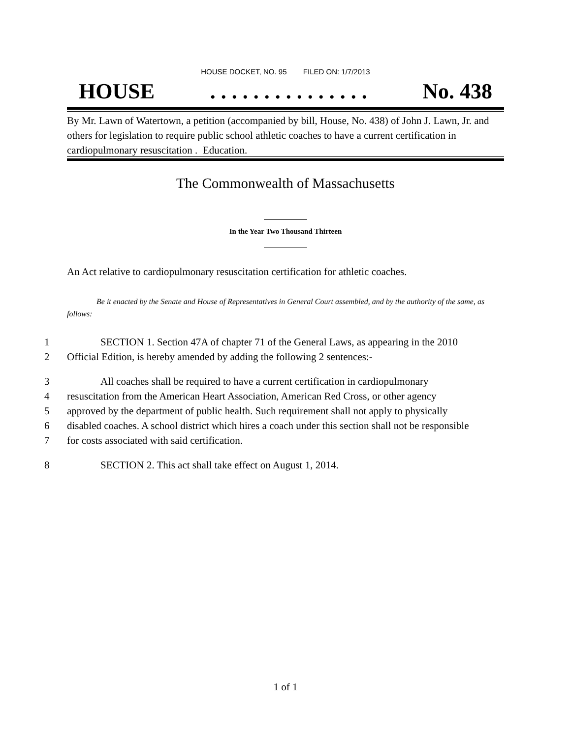HOUSE DOCKET, NO. 95 FILED ON: 1/7/2013
HOUSE. . . . . . . . . . . . . . . No. 438
By Mr. Lawn of Watertown, a petition (accompanied by bill, House, No. 438) of John J. Lawn, Jr. and others for legislation to require public school athletic coaches to have a current certification in cardiopulmonary resuscitation . Education.
The Commonwealth of Massachusetts
In the Year Two Thousand Thirteen
An Act relative to cardiopulmonary resuscitation certification for athletic coaches.
Be it enacted by the Senate and House of Representatives in General Court assembled, and by the authority of the same, as follows:
1 SECTION 1. Section 47A of chapter 71 of the General Laws, as appearing in the 2010
2 Official Edition, is hereby amended by adding the following 2 sentences:-
3 All coaches shall be required to have a current certification in cardiopulmonary
4 resuscitation from the American Heart Association, American Red Cross, or other agency
5 approved by the department of public health. Such requirement shall not apply to physically
6 disabled coaches. A school district which hires a coach under this section shall not be responsible
7 for costs associated with said certification.
8 SECTION 2. This act shall take effect on August 1, 2014.
1 of 1